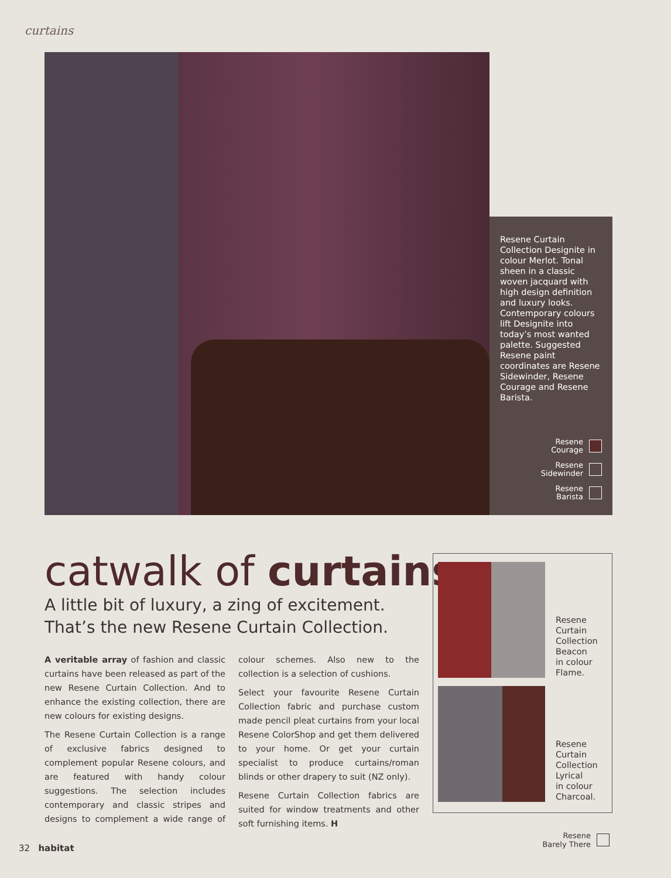curtains
Resene Curtain Collection Designite in colour Merlot. Tonal sheen in a classic woven jacquard with high design definition and luxury looks. Contemporary colours lift Designite into today’s most wanted palette. Suggested Resene paint coordinates are Resene Sidewinder, Resene Courage and Resene Barista.
Resene
Courage
Resene
Sidewinder
Resene
Barista
catwalk of curtains
A little bit of luxury, a zing of excitement.
That’s the new Resene Curtain Collection.
A veritable array of fashion and classic curtains have been released as part of the new Resene Curtain Collection. And to enhance the existing collection, there are new colours for existing designs.
The Resene Curtain Collection is a range of exclusive fabrics designed to complement popular Resene colours, and are featured with handy colour suggestions. The selection includes contemporary and classic stripes and designs to complement a wide range of colour schemes. Also new to the collection is a selection of cushions.
Select your favourite Resene Curtain Collection fabric and purchase custom made pencil pleat curtains from your local Resene ColorShop and get them delivered to your home. Or get your curtain specialist to produce curtains/roman blinds or other drapery to suit (NZ only).
Resene Curtain Collection fabrics are suited for window treatments and other soft furnishing items. H
Resene
Curtain
Collection
Beacon
in colour
Flame.
Resene
Curtain
Collection
Lyrical
in colour
Charcoal.
32 habitat
Resene
Barely There